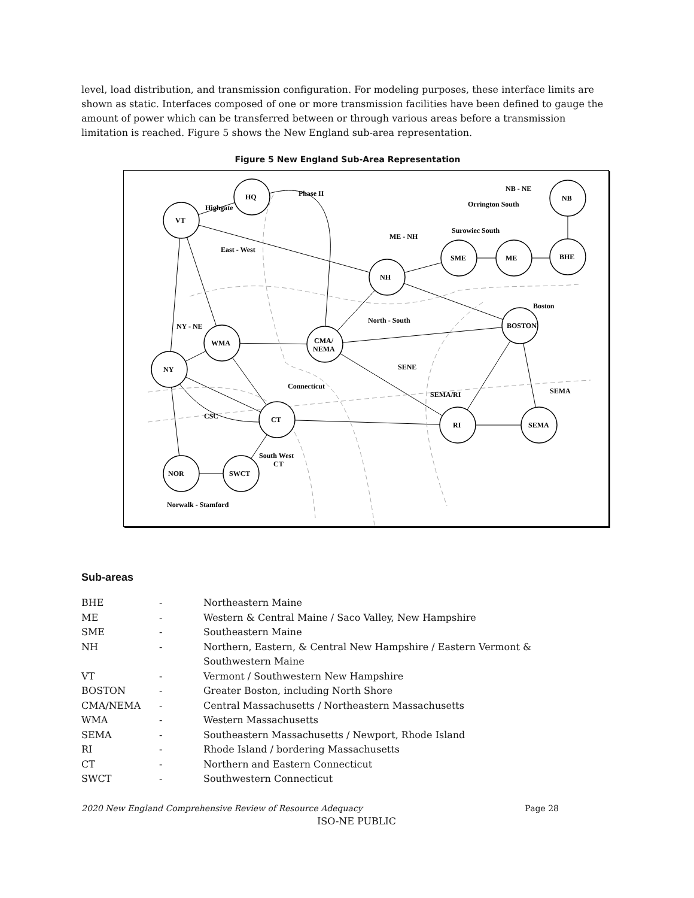level, load distribution, and transmission configuration. For modeling purposes, these interface limits are shown as static. Interfaces composed of one or more transmission facilities have been defined to gauge the amount of power which can be transferred between or through various areas before a transmission limitation is reached. Figure 5 shows the New England sub-area representation.
Figure 5 New England Sub-Area Representation
VT
HQ
NB
ME
SME
BHE
NH
BOSTON
CMA/
NEMA
WMA
NY
CT
RI
SEMA
NOR
SWCT
Highgate
Phase II
NB - NE
Orrington South
Surowiec South
ME - NH
East - West
Boston
North - South
NY - NE
SENE
Connecticut
SEMA/RI
SEMA
CSC
South West
CT
Norwalk - Stamford
Sub-areas
| BHE | - | Northeastern Maine |
| ME | - | Western & Central Maine / Saco Valley, New Hampshire |
| SME | - | Southeastern Maine |
| NH | - | Northern, Eastern, & Central New Hampshire / Eastern Vermont & Southwestern Maine |
| VT | - | Vermont / Southwestern New Hampshire |
| BOSTON | - | Greater Boston, including North Shore |
| CMA/NEMA | - | Central Massachusetts / Northeastern Massachusetts |
| WMA | - | Western Massachusetts |
| SEMA | - | Southeastern Massachusetts / Newport, Rhode Island |
| RI | - | Rhode Island / bordering Massachusetts |
| CT | - | Northern and Eastern Connecticut |
| SWCT | - | Southwestern Connecticut |
2020 New England Comprehensive Review of Resource Adequacy Page 28
ISO-NE PUBLIC